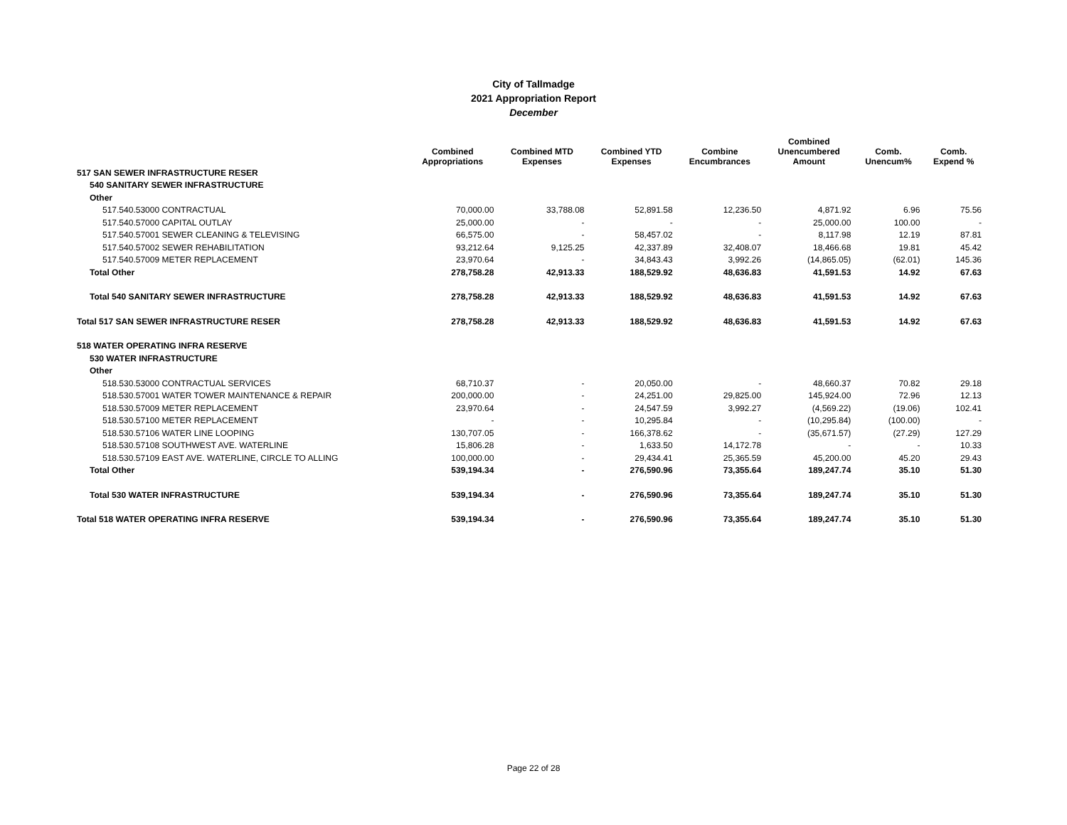City of Tallmadge
2021 Appropriation Report
December
| | Combined Appropriations | Combined MTD Expenses | Combined YTD Expenses | Combine Encumbrances | Combined Unencumbered Amount | Comb. Unencum% | Comb. Expend % |
| --- | --- | --- | --- | --- | --- | --- | --- |
| 517 SAN SEWER INFRASTRUCTURE RESER | | | | | | | |
| 540 SANITARY SEWER INFRASTRUCTURE | | | | | | | |
| Other | | | | | | | |
| 517.540.53000 CONTRACTUAL | 70,000.00 | 33,788.08 | 52,891.58 | 12,236.50 | 4,871.92 | 6.96 | 75.56 |
| 517.540.57000 CAPITAL OUTLAY | 25,000.00 | - | - | - | 25,000.00 | 100.00 | - |
| 517.540.57001 SEWER CLEANING & TELEVISING | 66,575.00 | - | 58,457.02 | - | 8,117.98 | 12.19 | 87.81 |
| 517.540.57002 SEWER REHABILITATION | 93,212.64 | 9,125.25 | 42,337.89 | 32,408.07 | 18,466.68 | 19.81 | 45.42 |
| 517.540.57009 METER REPLACEMENT | 23,970.64 | - | 34,843.43 | 3,992.26 | (14,865.05) | (62.01) | 145.36 |
| Total Other | 278,758.28 | 42,913.33 | 188,529.92 | 48,636.83 | 41,591.53 | 14.92 | 67.63 |
| Total 540 SANITARY SEWER INFRASTRUCTURE | 278,758.28 | 42,913.33 | 188,529.92 | 48,636.83 | 41,591.53 | 14.92 | 67.63 |
| Total 517 SAN SEWER INFRASTRUCTURE RESER | 278,758.28 | 42,913.33 | 188,529.92 | 48,636.83 | 41,591.53 | 14.92 | 67.63 |
| 518 WATER OPERATING INFRA RESERVE | | | | | | | |
| 530 WATER INFRASTRUCTURE | | | | | | | |
| Other | | | | | | | |
| 518.530.53000 CONTRACTUAL SERVICES | 68,710.37 | - | 20,050.00 | - | 48,660.37 | 70.82 | 29.18 |
| 518.530.57001 WATER TOWER MAINTENANCE & REPAIR | 200,000.00 | - | 24,251.00 | 29,825.00 | 145,924.00 | 72.96 | 12.13 |
| 518.530.57009 METER REPLACEMENT | 23,970.64 | - | 24,547.59 | 3,992.27 | (4,569.22) | (19.06) | 102.41 |
| 518.530.57100 METER REPLACEMENT | - | - | 10,295.84 | - | (10,295.84) | (100.00) | - |
| 518.530.57106 WATER LINE LOOPING | 130,707.05 | - | 166,378.62 | - | (35,671.57) | (27.29) | 127.29 |
| 518.530.57108 SOUTHWEST AVE. WATERLINE | 15,806.28 | - | 1,633.50 | 14,172.78 | - | - | 10.33 |
| 518.530.57109 EAST AVE. WATERLINE, CIRCLE TO ALLING | 100,000.00 | - | 29,434.41 | 25,365.59 | 45,200.00 | 45.20 | 29.43 |
| Total Other | 539,194.34 | - | 276,590.96 | 73,355.64 | 189,247.74 | 35.10 | 51.30 |
| Total 530 WATER INFRASTRUCTURE | 539,194.34 | - | 276,590.96 | 73,355.64 | 189,247.74 | 35.10 | 51.30 |
| Total 518 WATER OPERATING INFRA RESERVE | 539,194.34 | - | 276,590.96 | 73,355.64 | 189,247.74 | 35.10 | 51.30 |
Page 22 of 28